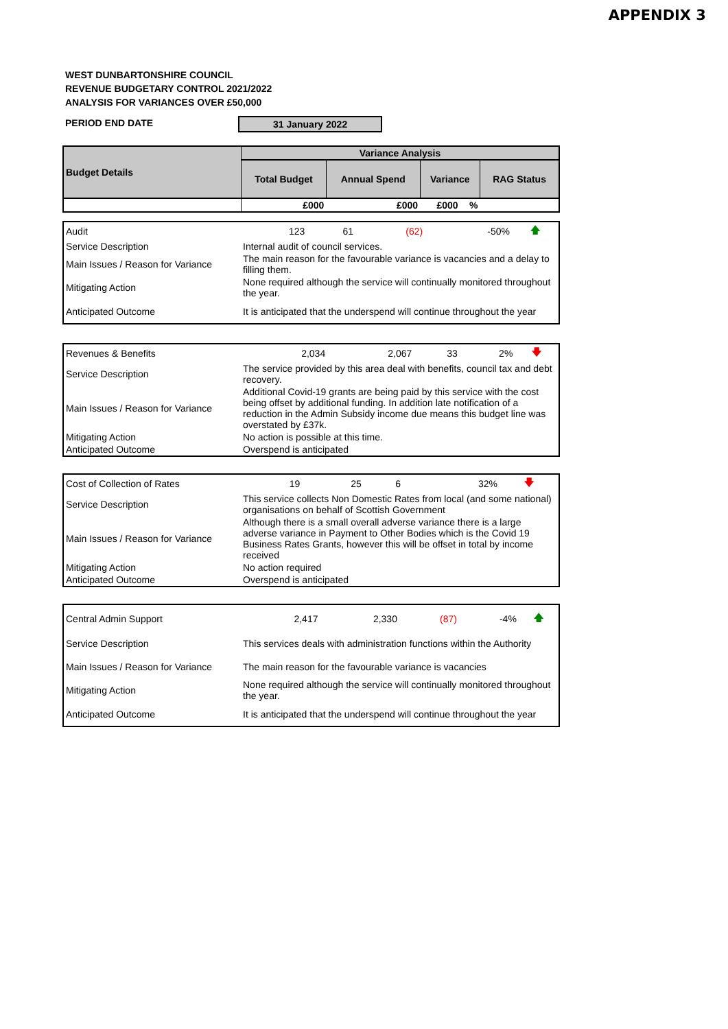APPENDIX 3
WEST DUNBARTONSHIRE COUNCIL
REVENUE BUDGETARY CONTROL 2021/2022
ANALYSIS FOR VARIANCES OVER £50,000
PERIOD END DATE 31 January 2022
| Budget Details | Variance Analysis | | | | |
| --- | --- | --- | --- | --- | --- |
| | Total Budget | Annual Spend | Variance | | RAG Status |
| | £000 | £000 | £000 | % | |
| Audit | 123 | 61 | (62) | -50% | 🡅 |
| Service Description | Internal audit of council services. | | | | |
| Main Issues / Reason for Variance | The main reason for the favourable variance is vacancies and a delay to filling them. | | | | |
| Mitigating Action | None required although the service will continually monitored throughout the year. | | | | |
| Anticipated Outcome | It is anticipated that the underspend will continue throughout the year | | | | |
| Revenues & Benefits | 2,034 | 2,067 | 33 | 2% | 🡇 |
| Service Description | The service provided by this area deal with benefits, council tax and debt recovery. | | | | |
| Main Issues / Reason for Variance | Additional Covid-19 grants are being paid by this service with the cost being offset by additional funding. In addition late notification of a reduction in the Admin Subsidy income due means this budget line was overstated by £37k. | | | | |
| Mitigating Action | No action is possible at this time. | | | | |
| Anticipated Outcome | Overspend is anticipated | | | | |
| Cost of Collection of Rates | 19 | 25 | 6 | 32% | 🡇 |
| Service Description | This service collects Non Domestic Rates from local (and some national) organisations on behalf of Scottish Government | | | | |
| Main Issues / Reason for Variance | Although there is a small overall adverse variance there is a large adverse variance in Payment to Other Bodies which is the Covid 19 Business Rates Grants, however this will be offset in total by income received | | | | |
| Mitigating Action | No action required | | | | |
| Anticipated Outcome | Overspend is anticipated | | | | |
| Central Admin Support | 2,417 | 2,330 | (87) | -4% | 🡅 |
| Service Description | This services deals with administration functions within the Authority | | | | |
| Main Issues / Reason for Variance | The main reason for the favourable variance is vacancies | | | | |
| Mitigating Action | None required although the service will continually monitored throughout the year. | | | | |
| Anticipated Outcome | It is anticipated that the underspend will continue throughout the year | | | | |